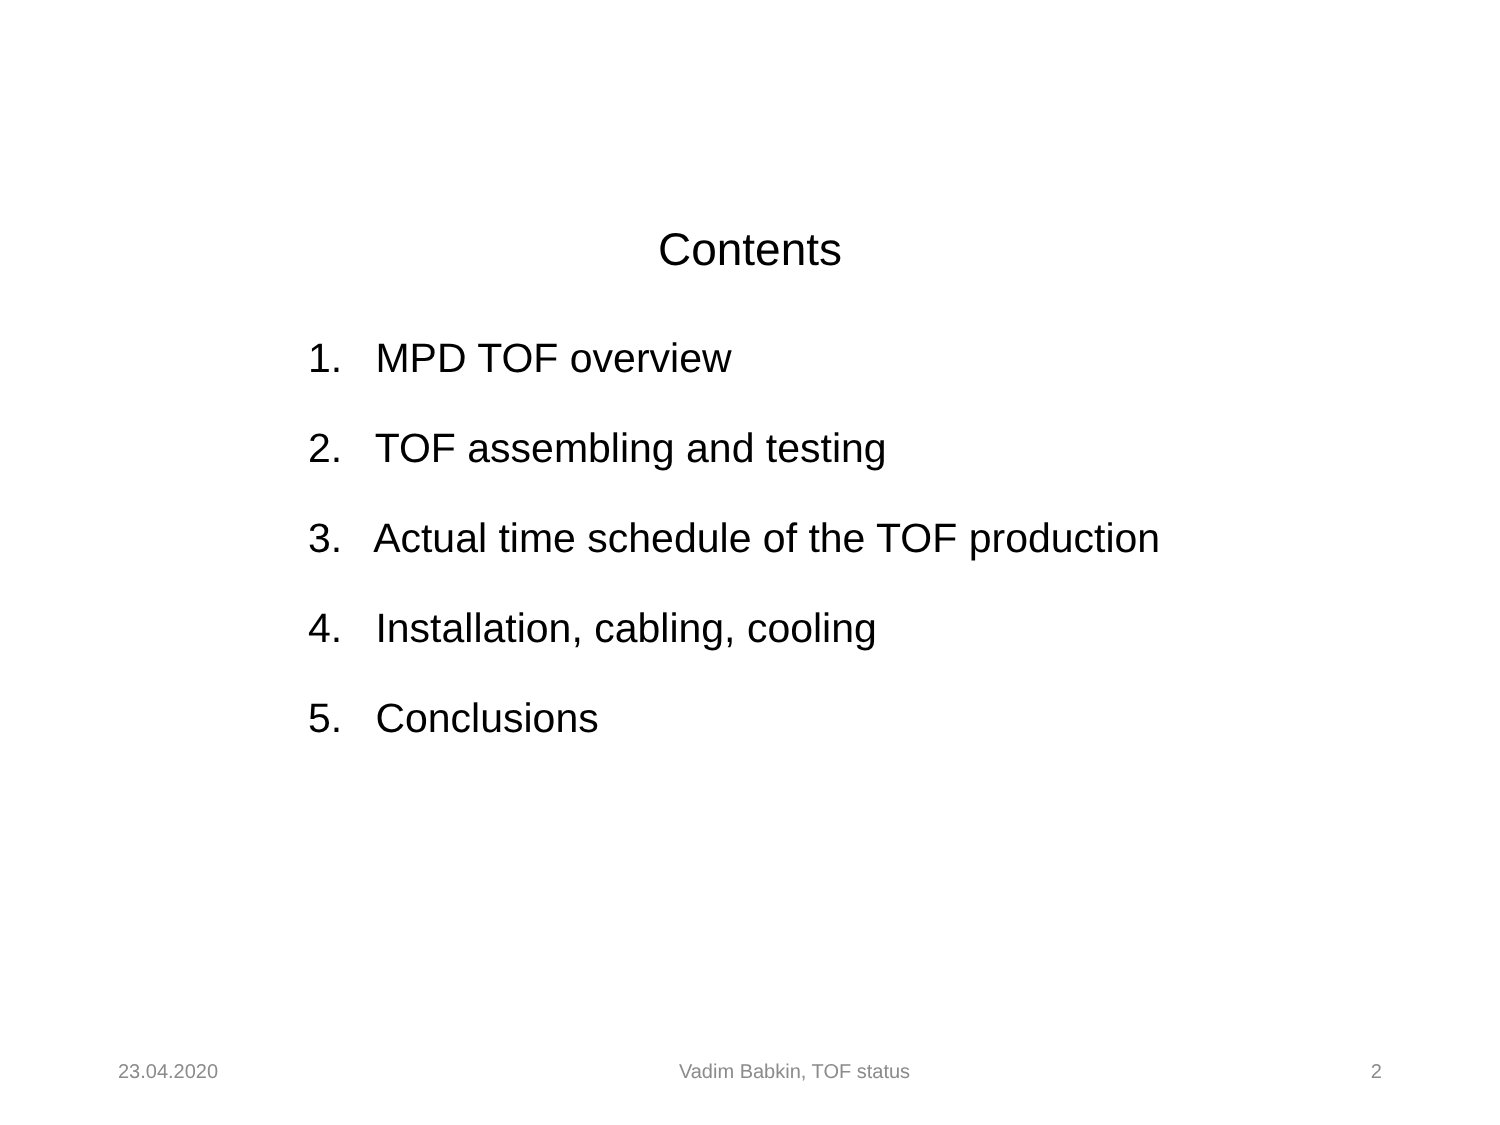Contents
1. MPD TOF overview
2. TOF assembling and testing
3. Actual time schedule of the TOF production
4. Installation, cabling, cooling
5. Conclusions
23.04.2020 Vadim Babkin, TOF status 2